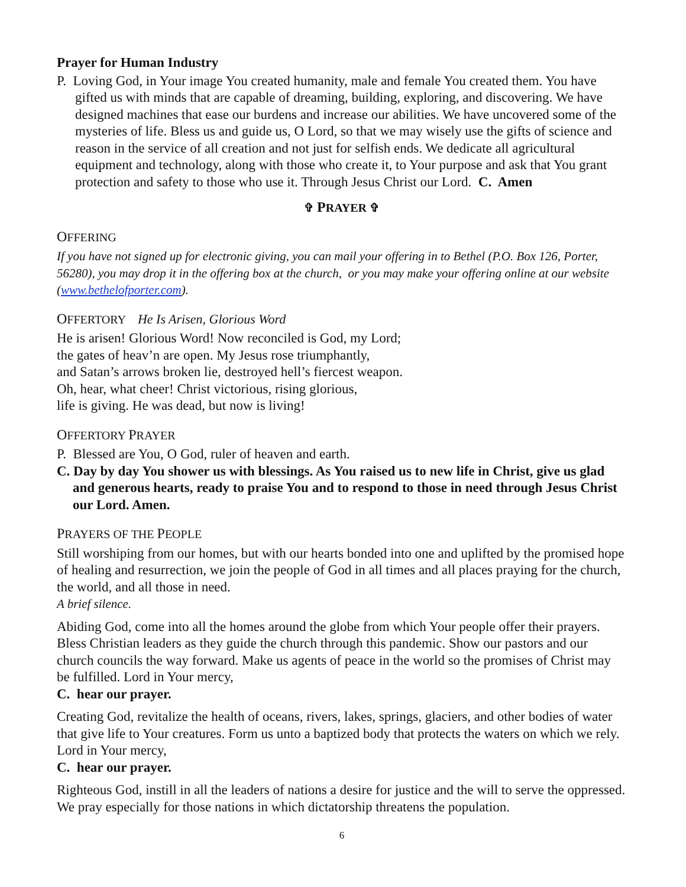Prayer for Human Industry
P. Loving God, in Your image You created humanity, male and female You created them. You have gifted us with minds that are capable of dreaming, building, exploring, and discovering. We have designed machines that ease our burdens and increase our abilities. We have uncovered some of the mysteries of life. Bless us and guide us, O Lord, so that we may wisely use the gifts of science and reason in the service of all creation and not just for selfish ends. We dedicate all agricultural equipment and technology, along with those who create it, to Your purpose and ask that You grant protection and safety to those who use it. Through Jesus Christ our Lord. C. Amen
✞ PRAYER ✞
OFFERING
If you have not signed up for electronic giving, you can mail your offering in to Bethel (P.O. Box 126, Porter, 56280), you may drop it in the offering box at the church, or you may make your offering online at our website (www.bethelofporter.com).
OFFERTORY He Is Arisen, Glorious Word
He is arisen! Glorious Word! Now reconciled is God, my Lord;
the gates of heav’n are open. My Jesus rose triumphantly,
and Satan’s arrows broken lie, destroyed hell’s fiercest weapon.
Oh, hear, what cheer! Christ victorious, rising glorious,
life is giving. He was dead, but now is living!
OFFERTORY PRAYER
P. Blessed are You, O God, ruler of heaven and earth.
C. Day by day You shower us with blessings. As You raised us to new life in Christ, give us glad and generous hearts, ready to praise You and to respond to those in need through Jesus Christ our Lord. Amen.
PRAYERS OF THE PEOPLE
Still worshiping from our homes, but with our hearts bonded into one and uplifted by the promised hope of healing and resurrection, we join the people of God in all times and all places praying for the church, the world, and all those in need.
A brief silence.
Abiding God, come into all the homes around the globe from which Your people offer their prayers. Bless Christian leaders as they guide the church through this pandemic. Show our pastors and our church councils the way forward. Make us agents of peace in the world so the promises of Christ may be fulfilled. Lord in Your mercy,
C. hear our prayer.
Creating God, revitalize the health of oceans, rivers, lakes, springs, glaciers, and other bodies of water that give life to Your creatures. Form us unto a baptized body that protects the waters on which we rely. Lord in Your mercy,
C. hear our prayer.
Righteous God, instill in all the leaders of nations a desire for justice and the will to serve the oppressed. We pray especially for those nations in which dictatorship threatens the population.
6